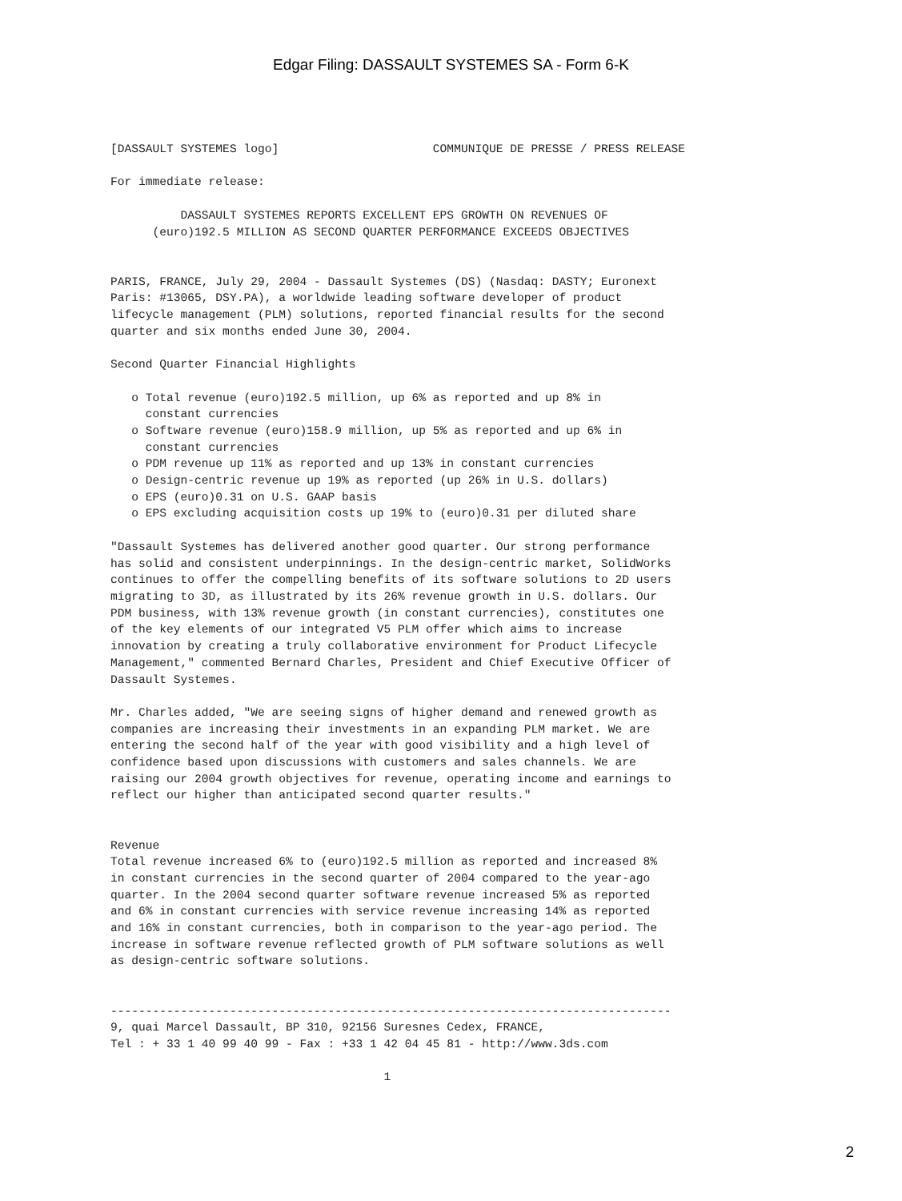Edgar Filing: DASSAULT SYSTEMES SA - Form 6-K
[DASSAULT SYSTEMES logo]                      COMMUNIQUE DE PRESSE / PRESS RELEASE

For immediate release:

          DASSAULT SYSTEMES REPORTS EXCELLENT EPS GROWTH ON REVENUES OF
      (euro)192.5 MILLION AS SECOND QUARTER PERFORMANCE EXCEEDS OBJECTIVES


PARIS, FRANCE, July 29, 2004 - Dassault Systemes (DS) (Nasdaq: DASTY; Euronext
Paris: #13065, DSY.PA), a worldwide leading software developer of product
lifecycle management (PLM) solutions, reported financial results for the second
quarter and six months ended June 30, 2004.

Second Quarter Financial Highlights

   o Total revenue (euro)192.5 million, up 6% as reported and up 8% in
     constant currencies
   o Software revenue (euro)158.9 million, up 5% as reported and up 6% in
     constant currencies
   o PDM revenue up 11% as reported and up 13% in constant currencies
   o Design-centric revenue up 19% as reported (up 26% in U.S. dollars)
   o EPS (euro)0.31 on U.S. GAAP basis
   o EPS excluding acquisition costs up 19% to (euro)0.31 per diluted share

"Dassault Systemes has delivered another good quarter. Our strong performance
has solid and consistent underpinnings. In the design-centric market, SolidWorks
continues to offer the compelling benefits of its software solutions to 2D users
migrating to 3D, as illustrated by its 26% revenue growth in U.S. dollars. Our
PDM business, with 13% revenue growth (in constant currencies), constitutes one
of the key elements of our integrated V5 PLM offer which aims to increase
innovation by creating a truly collaborative environment for Product Lifecycle
Management," commented Bernard Charles, President and Chief Executive Officer of
Dassault Systemes.

Mr. Charles added, "We are seeing signs of higher demand and renewed growth as
companies are increasing their investments in an expanding PLM market. We are
entering the second half of the year with good visibility and a high level of
confidence based upon discussions with customers and sales channels. We are
raising our 2004 growth objectives for revenue, operating income and earnings to
reflect our higher than anticipated second quarter results."


Revenue
Total revenue increased 6% to (euro)192.5 million as reported and increased 8%
in constant currencies in the second quarter of 2004 compared to the year-ago
quarter. In the 2004 second quarter software revenue increased 5% as reported
and 6% in constant currencies with service revenue increasing 14% as reported
and 16% in constant currencies, both in comparison to the year-ago period. The
increase in software revenue reflected growth of PLM software solutions as well
as design-centric software solutions.


--------------------------------------------------------------------------------
9, quai Marcel Dassault, BP 310, 92156 Suresnes Cedex, FRANCE,
Tel : + 33 1 40 99 40 99 - Fax : +33 1 42 04 45 81 - http://www.3ds.com

                                       1
2